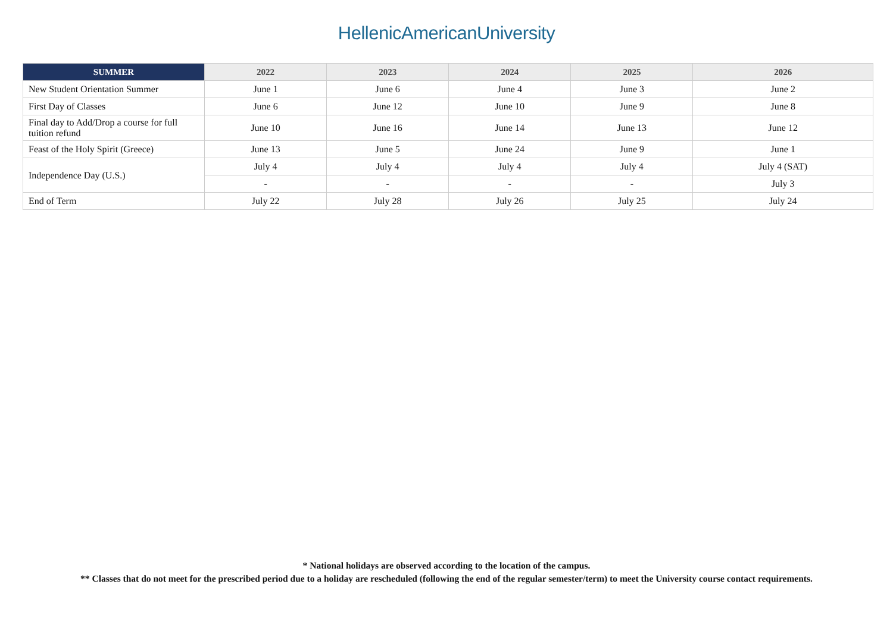HellenicAmericanUniversity
| SUMMER | 2022 | 2023 | 2024 | 2025 | 2026 |
| --- | --- | --- | --- | --- | --- |
| New Student Orientation Summer | June 1 | June 6 | June 4 | June 3 | June 2 |
| First Day of Classes | June 6 | June 12 | June 10 | June 9 | June 8 |
| Final day to Add/Drop a course for full tuition refund | June 10 | June 16 | June 14 | June 13 | June 12 |
| Feast of the Holy Spirit (Greece) | June 13 | June 5 | June 24 | June 9 | June 1 |
| Independence Day (U.S.) | July 4 | July 4 | July 4 | July 4 | July 4 (SAT) |
| | - | - | - | - | July 3 |
| End of Term | July 22 | July 28 | July 26 | July 25 | July 24 |
* National holidays are observed according to the location of the campus.
** Classes that do not meet for the prescribed period due to a holiday are rescheduled (following the end of the regular semester/term) to meet the University course contact requirements.